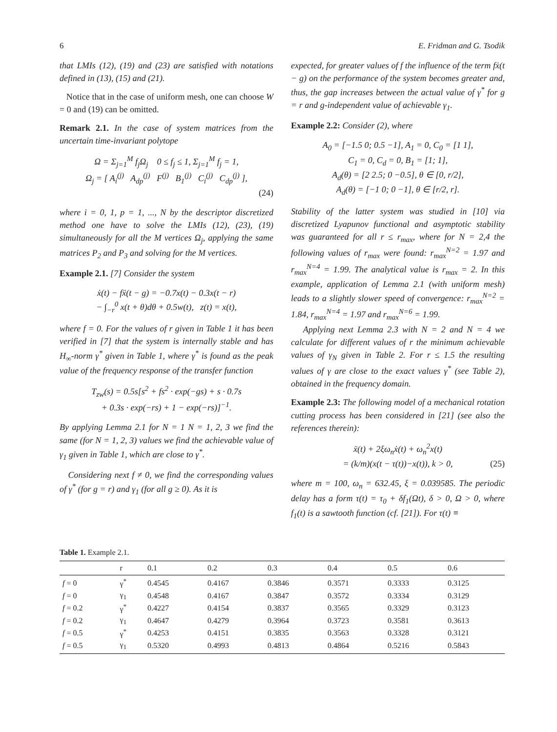6 E. Fridman and G. Tsodik
that LMIs (12), (19) and (23) are satisfied with notations defined in (13), (15) and (21).
Notice that in the case of uniform mesh, one can choose W = 0 and (19) can be omitted.
Remark 2.1. In the case of system matrices from the uncertain time-invariant polytope
Ω = Σ<sub>j=1</sub><sup>M</sup> f<sub>j</sub>Ω<sub>j</sub> 0 ≤ f<sub>j</sub> ≤ 1, Σ<sub>j=1</sub><sup>M</sup> f<sub>j</sub> = 1,
Ω<sub>j</sub> = [ A<sub>i</sub><sup>(j)</sup> A<sub>dp</sub><sup>(j)</sup> F<sup>(j)</sup> B<sub>1</sub><sup>(j)</sup> C<sub>i</sub><sup>(j)</sup> C<sub>dp</sub><sup>(j)</sup> ],
(24)
where i = 0, 1, p = 1, ..., N by the descriptor discretized method one have to solve the LMIs (12), (23), (19) simultaneously for all the M vertices Ω<sub>j</sub>, applying the same matrices P<sub>2</sub> and P<sub>3</sub> and solving for the M vertices.
Example 2.1. [7] Consider the system
ẋ(t) − fẍ(t − g) = −0.7x(t) − 0.3x(t − r)
− ∫<sub>−r</sub><sup>0</sup> x(t + θ)dθ + 0.5w(t), z(t) = x(t),
where f = 0. For the values of r given in Table 1 it has been verified in [7] that the system is internally stable and has H<sub>∞</sub>-norm γ<sup>*</sup> given in Table 1, where γ<sup>*</sup> is found as the peak value of the frequency response of the transfer function
T<sub>zw</sub>(s) = 0.5s[s<sup>2</sup> + fs<sup>2</sup> · exp(−gs) + s · 0.7s
+ 0.3s · exp(−rs) + 1 − exp(−rs)]<sup>−1</sup>.
By applying Lemma 2.1 for N = 1 N = 1, 2, 3 we find the same (for N = 1, 2, 3) values we find the achievable value of γ<sub>1</sub> given in Table 1, which are close to γ<sup>*</sup>.
Considering next f ≠ 0, we find the corresponding values of γ<sup>*</sup> (for g = r) and γ<sub>1</sub> (for all g ≥ 0). As it is
expected, for greater values of f the influence of the term fẋ(t − g) on the performance of the system becomes greater and, thus, the gap increases between the actual value of γ<sup>*</sup> for g = r and g-independent value of achievable γ<sub>1</sub>.
Example 2.2: Consider (2), where
A<sub>0</sub> = [−1.5 0; 0.5 −1], A<sub>1</sub> = 0, C<sub>0</sub> = [1 1],
C<sub>1</sub> = 0, C<sub>d</sub> = 0, B<sub>1</sub> = [1; 1],
A<sub>d</sub>(θ) = [2 2.5; 0 −0.5], θ ∈ [0, r/2],
A<sub>d</sub>(θ) = [−1 0; 0 −1], θ ∈ [r/2, r].
Stability of the latter system was studied in [10] via discretized Lyapunov functional and asymptotic stability was guaranteed for all r ≤ r<sub>max</sub>, where for N = 2,4 the following values of r<sub>max</sub> were found: r<sub>max</sub><sup>N=2</sup> = 1.97 and r<sub>max</sub><sup>N=4</sup> = 1.99. The analytical value is r<sub>max</sub> = 2. In this example, application of Lemma 2.1 (with uniform mesh) leads to a slightly slower speed of convergence: r<sub>max</sub><sup>N=2</sup> = 1.84, r<sub>max</sub><sup>N=4</sup> = 1.97 and r<sub>max</sub><sup>N=6</sup> = 1.99.
Applying next Lemma 2.3 with N = 2 and N = 4 we calculate for different values of r the minimum achievable values of γ<sub>N</sub> given in Table 2. For r ≤ 1.5 the resulting values of γ are close to the exact values γ<sup>*</sup> (see Table 2), obtained in the frequency domain.
Example 2.3: The following model of a mechanical rotation cutting process has been considered in [21] (see also the references therein):
ẍ(t) + 2ξω<sub>n</sub>ẋ(t) + ω<sub>n</sub><sup>2</sup>x(t)
= (k/m)(x(t − τ(t))−x(t)), k > 0,
(25)
where m = 100, ω<sub>n</sub> = 632.45, ξ = 0.039585. The periodic delay has a form τ(t) = τ<sub>0</sub> + δf<sub>1</sub>(Ωt), δ > 0, Ω > 0, where f<sub>1</sub>(t) is a sawtooth function (cf. [21]). For τ(t) ≡
Table 1. Example 2.1.
| | r | 0.1 | 0.2 | 0.3 | 0.4 | 0.5 | 0.6 |
| --- | --- | --- | --- | --- | --- | --- | --- |
| f = 0 | γ<sup>*</sup> | 0.4545 | 0.4167 | 0.3846 | 0.3571 | 0.3333 | 0.3125 |
| f = 0 | γ<sub>1</sub> | 0.4548 | 0.4167 | 0.3847 | 0.3572 | 0.3334 | 0.3129 |
| f = 0.2 | γ<sup>*</sup> | 0.4227 | 0.4154 | 0.3837 | 0.3565 | 0.3329 | 0.3123 |
| f = 0.2 | γ<sub>1</sub> | 0.4647 | 0.4279 | 0.3964 | 0.3723 | 0.3581 | 0.3613 |
| f = 0.5 | γ<sup>*</sup> | 0.4253 | 0.4151 | 0.3835 | 0.3563 | 0.3328 | 0.3121 |
| f = 0.5 | γ<sub>1</sub> | 0.5320 | 0.4993 | 0.4813 | 0.4864 | 0.5216 | 0.5843 |